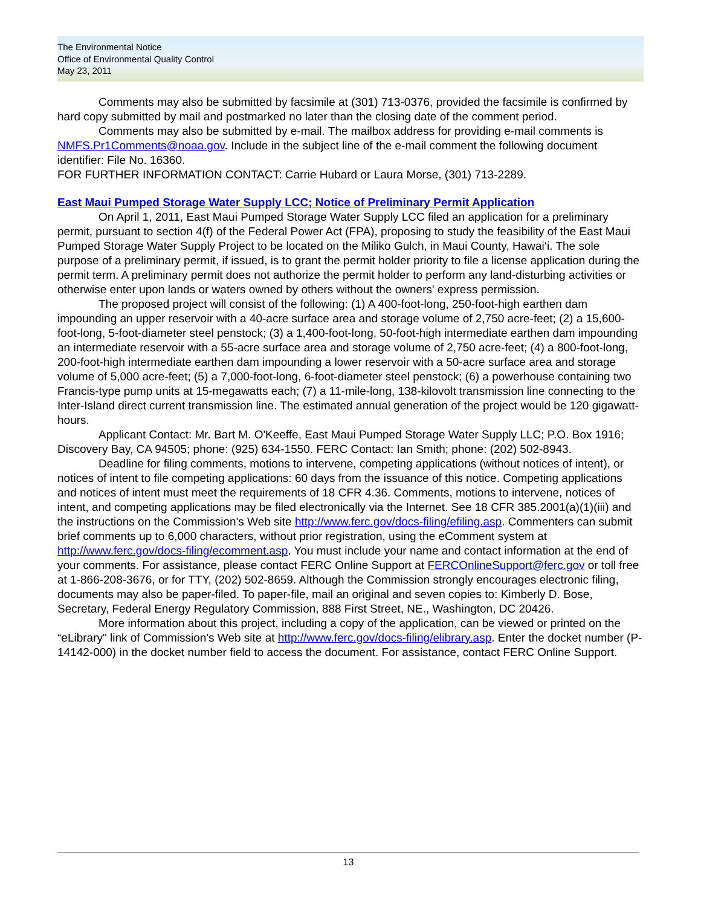The Environmental Notice
Office of Environmental Quality Control
May 23, 2011
Comments may also be submitted by facsimile at (301) 713-0376, provided the facsimile is confirmed by hard copy submitted by mail and postmarked no later than the closing date of the comment period.
Comments may also be submitted by e-mail. The mailbox address for providing e-mail comments is NMFS.Pr1Comments@noaa.gov. Include in the subject line of the e-mail comment the following document identifier: File No. 16360.
FOR FURTHER INFORMATION CONTACT: Carrie Hubard or Laura Morse, (301) 713-2289.
East Maui Pumped Storage Water Supply LCC; Notice of Preliminary Permit Application
On April 1, 2011, East Maui Pumped Storage Water Supply LCC filed an application for a preliminary permit, pursuant to section 4(f) of the Federal Power Act (FPA), proposing to study the feasibility of the East Maui Pumped Storage Water Supply Project to be located on the Miliko Gulch, in Maui County, Hawai‘i. The sole purpose of a preliminary permit, if issued, is to grant the permit holder priority to file a license application during the permit term. A preliminary permit does not authorize the permit holder to perform any land-disturbing activities or otherwise enter upon lands or waters owned by others without the owners' express permission.
The proposed project will consist of the following: (1) A 400-foot-long, 250-foot-high earthen dam impounding an upper reservoir with a 40-acre surface area and storage volume of 2,750 acre-feet; (2) a 15,600-foot-long, 5-foot-diameter steel penstock; (3) a 1,400-foot-long, 50-foot-high intermediate earthen dam impounding an intermediate reservoir with a 55-acre surface area and storage volume of 2,750 acre-feet; (4) a 800-foot-long, 200-foot-high intermediate earthen dam impounding a lower reservoir with a 50-acre surface area and storage volume of 5,000 acre-feet; (5) a 7,000-foot-long, 6-foot-diameter steel penstock; (6) a powerhouse containing two Francis-type pump units at 15-megawatts each; (7) a 11-mile-long, 138-kilovolt transmission line connecting to the Inter-Island direct current transmission line. The estimated annual generation of the project would be 120 gigawatt-hours.
Applicant Contact: Mr. Bart M. O'Keeffe, East Maui Pumped Storage Water Supply LLC; P.O. Box 1916; Discovery Bay, CA 94505; phone: (925) 634-1550. FERC Contact: Ian Smith; phone: (202) 502-8943.
Deadline for filing comments, motions to intervene, competing applications (without notices of intent), or notices of intent to file competing applications: 60 days from the issuance of this notice. Competing applications and notices of intent must meet the requirements of 18 CFR 4.36. Comments, motions to intervene, notices of intent, and competing applications may be filed electronically via the Internet. See 18 CFR 385.2001(a)(1)(iii) and the instructions on the Commission's Web site http://www.ferc.gov/docs-filing/efiling.asp. Commenters can submit brief comments up to 6,000 characters, without prior registration, using the eComment system at http://www.ferc.gov/docs-filing/ecomment.asp. You must include your name and contact information at the end of your comments. For assistance, please contact FERC Online Support at FERCOnlineSupport@ferc.gov or toll free at 1-866-208-3676, or for TTY, (202) 502-8659. Although the Commission strongly encourages electronic filing, documents may also be paper-filed. To paper-file, mail an original and seven copies to: Kimberly D. Bose, Secretary, Federal Energy Regulatory Commission, 888 First Street, NE., Washington, DC 20426.
More information about this project, including a copy of the application, can be viewed or printed on the “eLibrary" link of Commission's Web site at http://www.ferc.gov/docs-filing/elibrary.asp. Enter the docket number (P-14142-000) in the docket number field to access the document. For assistance, contact FERC Online Support.
13